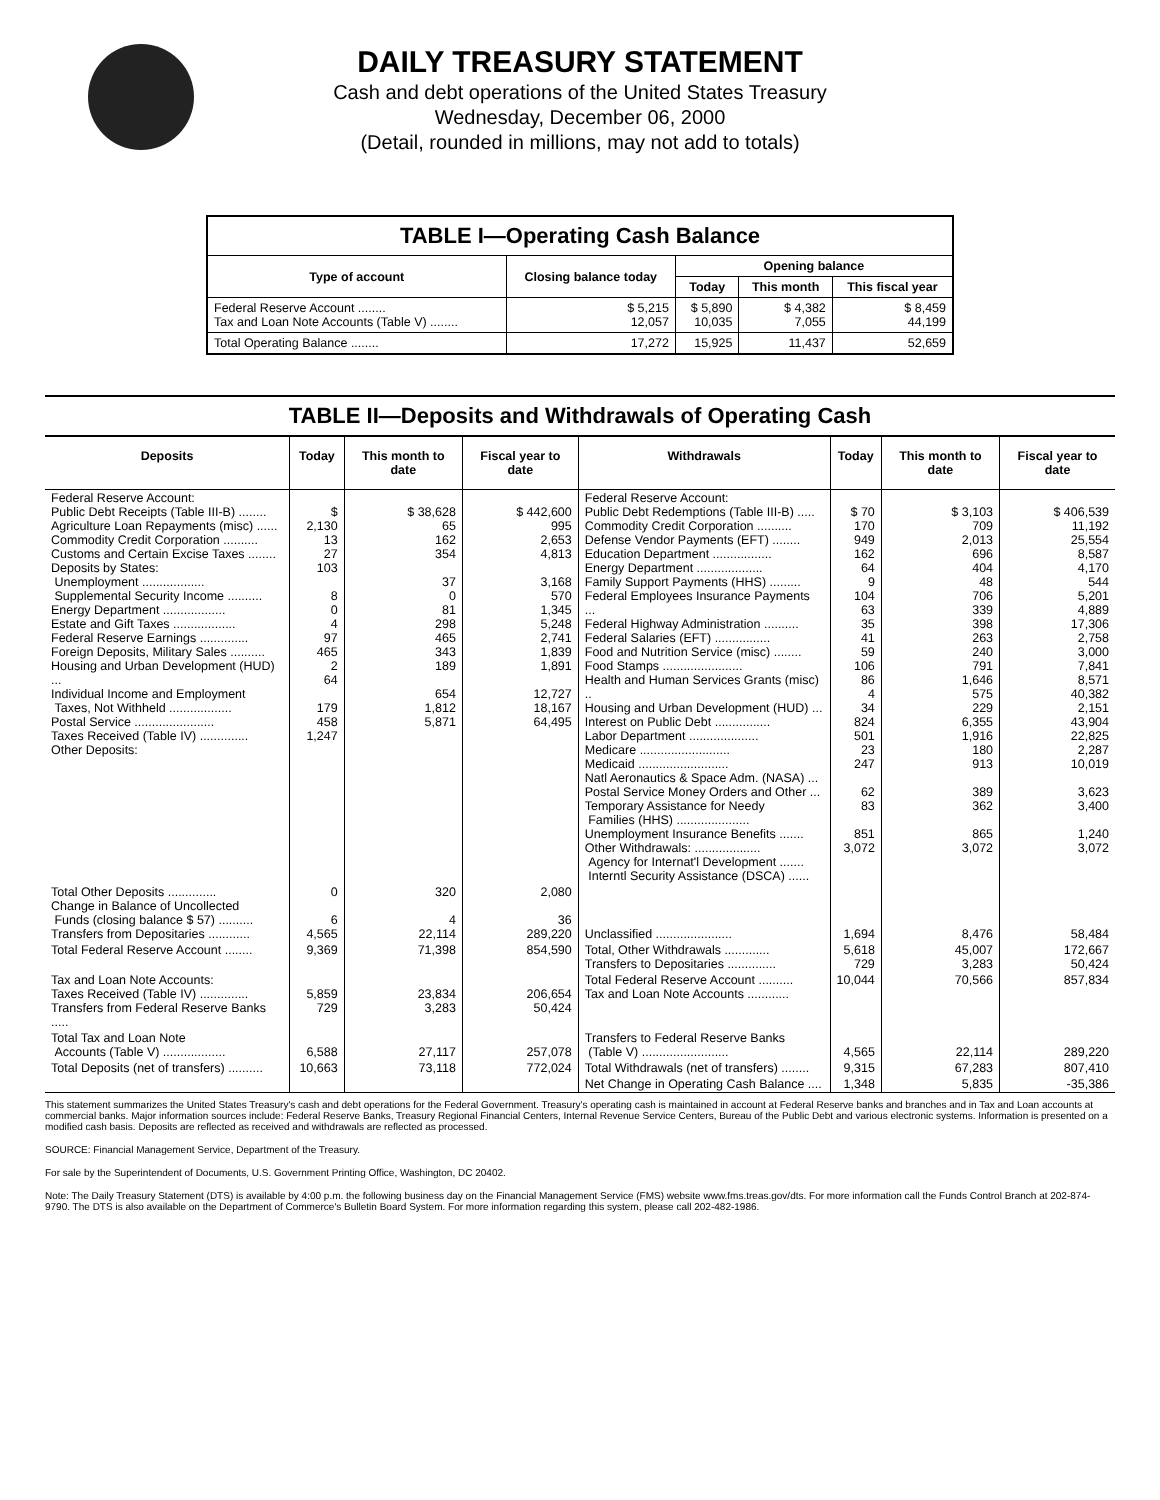DAILY TREASURY STATEMENT
Cash and debt operations of the United States Treasury
Wednesday, December 06, 2000
(Detail, rounded in millions, may not add to totals)
| TABLE I—Operating Cash Balance | | | | |
| Type of account | Closing balance today | Opening balance | | |
| | | Today | This month | This fiscal year |
| Federal Reserve Account ........ Tax and Loan Note Accounts (Table V) ........ | $ 5,215 12,057 | $ 5,890 10,035 | $ 4,382 7,055 | $ 8,459 44,199 |
| Total Operating Balance ........ | 17,272 | 15,925 | 11,437 | 52,659 |
TABLE II—Deposits and Withdrawals of Operating Cash
| Deposits | Today | This month to date | Fiscal year to date | Withdrawals | Today | This month to date | Fiscal year to date |
| --- | --- | --- | --- | --- | --- | --- | --- |
| Federal Reserve Account: Public Debt Receipts (Table III-B) ........ Agriculture Loan Repayments (misc) ...... Commodity Credit Corporation .......... Customs and Certain Excise Taxes ........ Deposits by States: Unemployment .................. Supplemental Security Income .......... Energy Department .................. Estate and Gift Taxes .................. Federal Reserve Earnings .............. Foreign Deposits, Military Sales .......... Housing and Urban Development (HUD) ... Individual Income and Employment Taxes, Not Withheld .................. Postal Service ....................... Taxes Received (Table IV) .............. Other Deposits: | $ 2,130 13 27 103 8 0 4 97 465 2 64 179 458 1,247 | $ 38,628 65 162 354 37 0 81 298 465 343 189 654 1,812 5,871 | $ 442,600 995 2,653 4,813 3,168 570 1,345 5,248 2,741 1,839 1,891 12,727 18,167 64,495 | Federal Reserve Account: Public Debt Redemptions (Table III-B) ..... Commodity Credit Corporation .......... Defense Vendor Payments (EFT) ........ Education Department ................. Energy Department ................... Family Support Payments (HHS) ......... Federal Employees Insurance Payments ... Federal Highway Administration .......... Federal Salaries (EFT) ................ Food and Nutrition Service (misc) ........ Food Stamps ....................... Health and Human Services Grants (misc) .. Housing and Urban Development (HUD) ... Interest on Public Debt ................ Labor Department .................... Medicare .......................... Medicaid .......................... Natl Aeronautics & Space Adm. (NASA) ... Postal Service Money Orders and Other ... Temporary Assistance for Needy Families (HHS) ..................... Unemployment Insurance Benefits ....... Other Withdrawals: ................... Agency for Internat'l Development ....... Interntl Security Assistance (DSCA) ...... | $ 70 170 949 162 64 9 104 63 35 41 59 106 86 4 34 824 501 23 247 62 83 851 3,072 | $ 3,103 709 2,013 696 404 48 706 339 398 263 240 791 1,646 575 229 6,355 1,916 180 913 389 362 865 3,072 | $ 406,539 11,192 25,554 8,587 4,170 544 5,201 4,889 17,306 2,758 3,000 7,841 8,571 40,382 2,151 43,904 22,825 2,287 10,019 3,623 3,400 1,240 3,072 |
| Total Other Deposits .............. Change in Balance of Uncollected Funds (closing balance $ 57) .......... Transfers from Depositaries ............ | 0 6 4,565 | 320 4 22,114 | 2,080 36 289,220 | Unclassified ...................... | 1,694 | 8,476 | 58,484 |
| Total Federal Reserve Account ........ | 9,369 | 71,398 | 854,590 | Total, Other Withdrawals ............. Transfers to Depositaries .............. | 5,618 729 | 45,007 3,283 | 172,667 50,424 |
| Tax and Loan Note Accounts: Taxes Received (Table IV) .............. Transfers from Federal Reserve Banks ..... | 5,859 729 | 23,834 3,283 | 206,654 50,424 | Total Federal Reserve Account .......... Tax and Loan Note Accounts ............ | 10,044 | 70,566 | 857,834 |
| Total Tax and Loan Note Accounts (Table V) .................. | 6,588 | 27,117 | 257,078 | Transfers to Federal Reserve Banks (Table V) ......................... | 4,565 | 22,114 | 289,220 |
| Total Deposits (net of transfers) .......... | 10,663 | 73,118 | 772,024 | Total Withdrawals (net of transfers) ........ | 9,315 | 67,283 | 807,410 |
| | | | | Net Change in Operating Cash Balance .... | 1,348 | 5,835 | -35,386 |
This statement summarizes the United States Treasury's cash and debt operations for the Federal Government. Treasury's operating cash is maintained in account at Federal Reserve banks and branches and in Tax and Loan accounts at commercial banks. Major information sources include: Federal Reserve Banks, Treasury Regional Financial Centers, Internal Revenue Service Centers, Bureau of the Public Debt and various electronic systems. Information is presented on a modified cash basis. Deposits are reflected as received and withdrawals are reflected as processed.
SOURCE: Financial Management Service, Department of the Treasury.
For sale by the Superintendent of Documents, U.S. Government Printing Office, Washington, DC 20402.
Note: The Daily Treasury Statement (DTS) is available by 4:00 p.m. the following business day on the Financial Management Service (FMS) website www.fms.treas.gov/dts. For more information call the Funds Control Branch at 202-874-9790. The DTS is also available on the Department of Commerce's Bulletin Board System. For more information regarding this system, please call 202-482-1986.